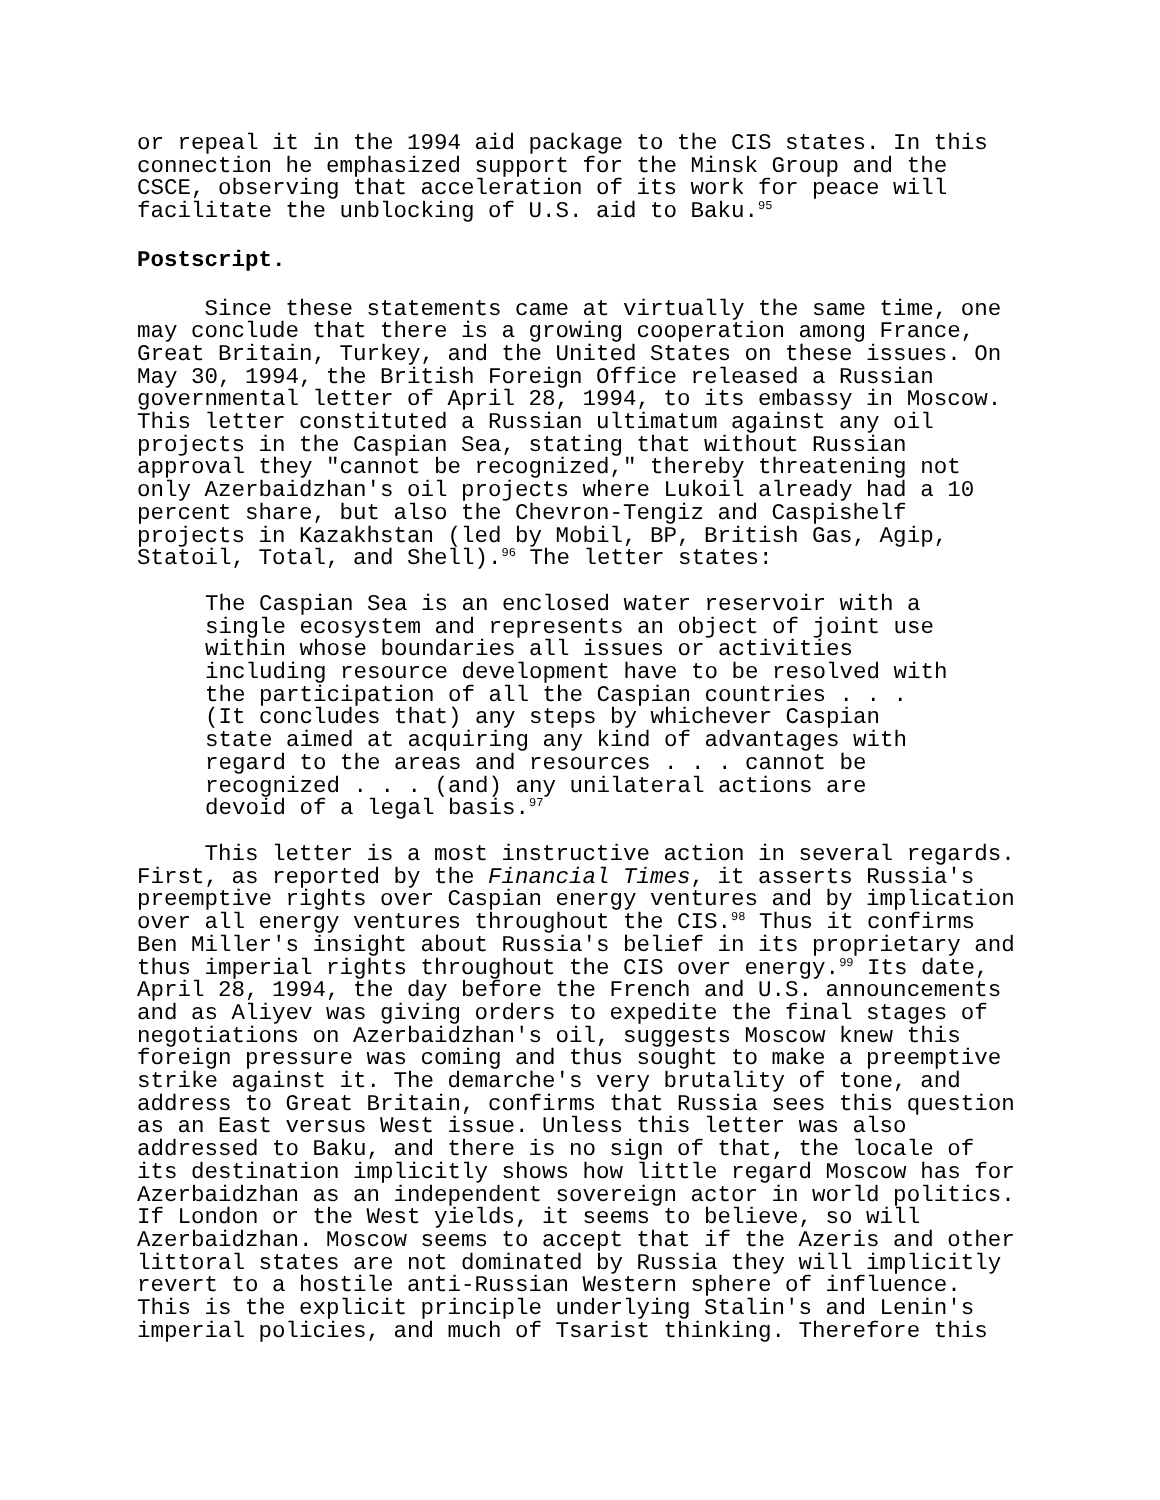or repeal it in the 1994 aid package to the CIS states. In this connection he emphasized support for the Minsk Group and the CSCE, observing that acceleration of its work for peace will facilitate the unblocking of U.S. aid to Baku.<sup>95</sup>
Postscript.
Since these statements came at virtually the same time, one may conclude that there is a growing cooperation among France, Great Britain, Turkey, and the United States on these issues. On May 30, 1994, the British Foreign Office released a Russian governmental letter of April 28, 1994, to its embassy in Moscow. This letter constituted a Russian ultimatum against any oil projects in the Caspian Sea, stating that without Russian approval they "cannot be recognized," thereby threatening not only Azerbaidzhan's oil projects where Lukoil already had a 10 percent share, but also the Chevron-Tengiz and Caspishelf projects in Kazakhstan (led by Mobil, BP, British Gas, Agip, Statoil, Total, and Shell).<sup>96</sup> The letter states:
The Caspian Sea is an enclosed water reservoir with a single ecosystem and represents an object of joint use within whose boundaries all issues or activities including resource development have to be resolved with the participation of all the Caspian countries . . . (It concludes that) any steps by whichever Caspian state aimed at acquiring any kind of advantages with regard to the areas and resources . . . cannot be recognized . . . (and) any unilateral actions are devoid of a legal basis.<sup>97</sup>
This letter is a most instructive action in several regards. First, as reported by the Financial Times, it asserts Russia's preemptive rights over Caspian energy ventures and by implication over all energy ventures throughout the CIS.<sup>98</sup> Thus it confirms Ben Miller's insight about Russia's belief in its proprietary and thus imperial rights throughout the CIS over energy.<sup>99</sup> Its date, April 28, 1994, the day before the French and U.S. announcements and as Aliyev was giving orders to expedite the final stages of negotiations on Azerbaidzhan's oil, suggests Moscow knew this foreign pressure was coming and thus sought to make a preemptive strike against it. The demarche's very brutality of tone, and address to Great Britain, confirms that Russia sees this question as an East versus West issue. Unless this letter was also addressed to Baku, and there is no sign of that, the locale of its destination implicitly shows how little regard Moscow has for Azerbaidzhan as an independent sovereign actor in world politics. If London or the West yields, it seems to believe, so will Azerbaidzhan. Moscow seems to accept that if the Azeris and other littoral states are not dominated by Russia they will implicitly revert to a hostile anti-Russian Western sphere of influence. This is the explicit principle underlying Stalin's and Lenin's imperial policies, and much of Tsarist thinking. Therefore this